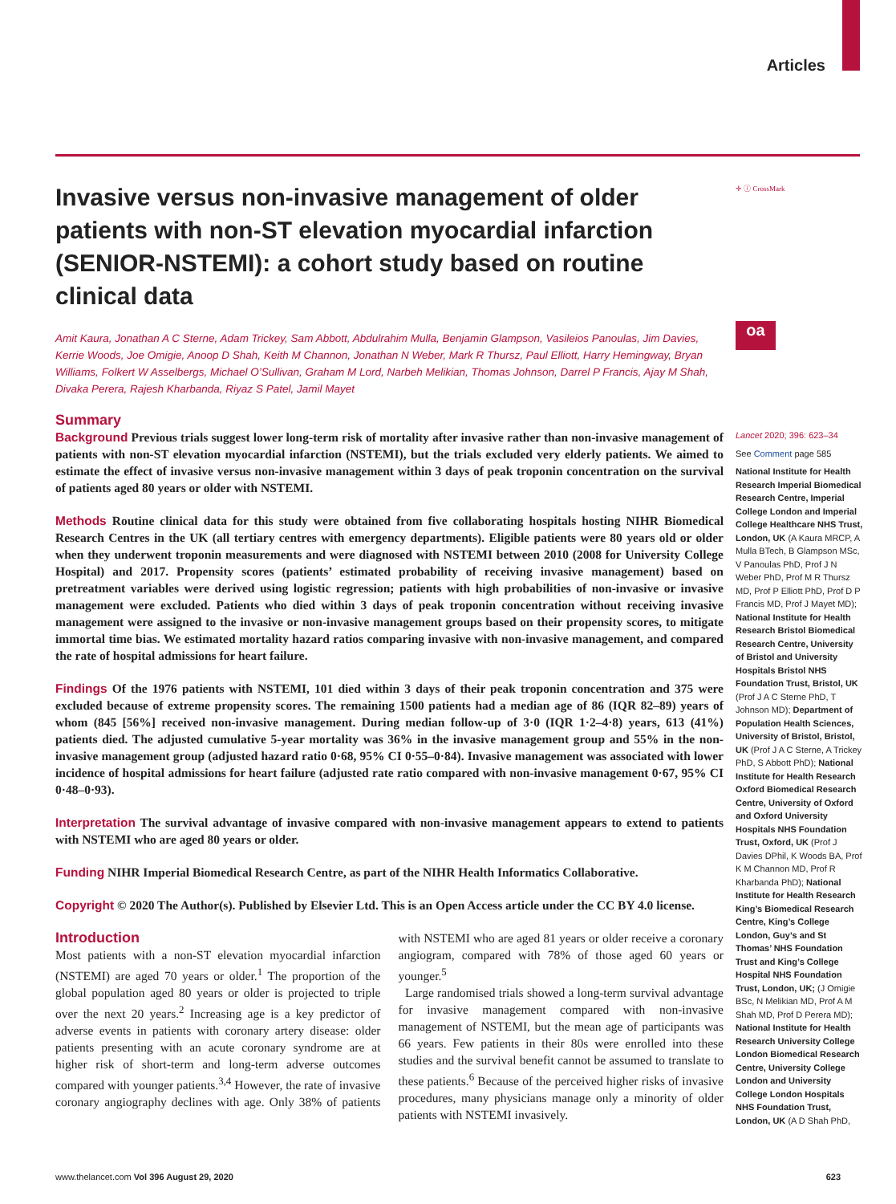Articles
✛ ⓘ CrossMark
oa
Invasive versus non-invasive management of older patients with non-ST elevation myocardial infarction (SENIOR-NSTEMI): a cohort study based on routine clinical data
Amit Kaura, Jonathan A C Sterne, Adam Trickey, Sam Abbott, Abdulrahim Mulla, Benjamin Glampson, Vasileios Panoulas, Jim Davies, Kerrie Woods, Joe Omigie, Anoop D Shah, Keith M Channon, Jonathan N Weber, Mark R Thursz, Paul Elliott, Harry Hemingway, Bryan Williams, Folkert W Asselbergs, Michael O’Sullivan, Graham M Lord, Narbeh Melikian, Thomas Johnson, Darrel P Francis, Ajay M Shah, Divaka Perera, Rajesh Kharbanda, Riyaz S Patel, Jamil Mayet
Summary
Background Previous trials suggest lower long-term risk of mortality after invasive rather than non-invasive management of patients with non-ST elevation myocardial infarction (NSTEMI), but the trials excluded very elderly patients. We aimed to estimate the effect of invasive versus non-invasive management within 3 days of peak troponin concentration on the survival of patients aged 80 years or older with NSTEMI.
Methods Routine clinical data for this study were obtained from five collaborating hospitals hosting NIHR Biomedical Research Centres in the UK (all tertiary centres with emergency departments). Eligible patients were 80 years old or older when they underwent troponin measurements and were diagnosed with NSTEMI between 2010 (2008 for University College Hospital) and 2017. Propensity scores (patients’ estimated probability of receiving invasive management) based on pretreatment variables were derived using logistic regression; patients with high probabilities of non-invasive or invasive management were excluded. Patients who died within 3 days of peak troponin concentration without receiving invasive management were assigned to the invasive or non-invasive management groups based on their propensity scores, to mitigate immortal time bias. We estimated mortality hazard ratios comparing invasive with non-invasive management, and compared the rate of hospital admissions for heart failure.
Findings Of the 1976 patients with NSTEMI, 101 died within 3 days of their peak troponin concentration and 375 were excluded because of extreme propensity scores. The remaining 1500 patients had a median age of 86 (IQR 82–89) years of whom (845 [56%] received non-invasive management. During median follow-up of 3·0 (IQR 1·2–4·8) years, 613 (41%) patients died. The adjusted cumulative 5-year mortality was 36% in the invasive management group and 55% in the non-invasive management group (adjusted hazard ratio 0·68, 95% CI 0·55–0·84). Invasive management was associated with lower incidence of hospital admissions for heart failure (adjusted rate ratio compared with non-invasive management 0·67, 95% CI 0·48–0·93).
Interpretation The survival advantage of invasive compared with non-invasive management appears to extend to patients with NSTEMI who are aged 80 years or older.
Funding NIHR Imperial Biomedical Research Centre, as part of the NIHR Health Informatics Collaborative.
Copyright © 2020 The Author(s). Published by Elsevier Ltd. This is an Open Access article under the CC BY 4.0 license.
Introduction
Most patients with a non-ST elevation myocardial infarction (NSTEMI) are aged 70 years or older.<sup>1</sup> The proportion of the global population aged 80 years or older is projected to triple over the next 20 years.<sup>2</sup> Increasing age is a key predictor of adverse events in patients with coronary artery disease: older patients presenting with an acute coronary syndrome are at higher risk of short-term and long-term adverse outcomes compared with younger patients.<sup>3,4</sup> However, the rate of invasive coronary angiography declines with age. Only 38% of patients with NSTEMI who are aged 81 years or older receive a coronary angiogram, compared with 78% of those aged 60 years or younger.<sup>5</sup>
Large randomised trials showed a long-term survival advantage for invasive management compared with non-invasive management of NSTEMI, but the mean age of participants was 66 years. Few patients in their 80s were enrolled into these studies and the survival benefit cannot be assumed to translate to these patients.<sup>6</sup> Because of the perceived higher risks of invasive procedures, many physicians manage only a minority of older patients with NSTEMI invasively.
Lancet 2020; 396: 623–34
See Comment page 585
National Institute for Health Research Imperial Biomedical Research Centre, Imperial College London and Imperial College Healthcare NHS Trust, London, UK (A Kaura MRCP, A Mulla BTech, B Glampson MSc, V Panoulas PhD, Prof J N Weber PhD, Prof M R Thursz MD, Prof P Elliott PhD, Prof D P Francis MD, Prof J Mayet MD); National Institute for Health Research Bristol Biomedical Research Centre, University of Bristol and University Hospitals Bristol NHS Foundation Trust, Bristol, UK (Prof J A C Sterne PhD, T Johnson MD); Department of Population Health Sciences, University of Bristol, Bristol, UK (Prof J A C Sterne, A Trickey PhD, S Abbott PhD); National Institute for Health Research Oxford Biomedical Research Centre, University of Oxford and Oxford University Hospitals NHS Foundation Trust, Oxford, UK (Prof J Davies DPhil, K Woods BA, Prof K M Channon MD, Prof R Kharbanda PhD); National Institute for Health Research King’s Biomedical Research Centre, King’s College London, Guy’s and St Thomas’ NHS Foundation Trust and King’s College Hospital NHS Foundation Trust, London, UK; (J Omigie BSc, N Melikian MD, Prof A M Shah MD, Prof D Perera MD); National Institute for Health Research University College London Biomedical Research Centre, University College London and University College London Hospitals NHS Foundation Trust, London, UK (A D Shah PhD,
www.thelancet.com Vol 396 August 29, 2020 623